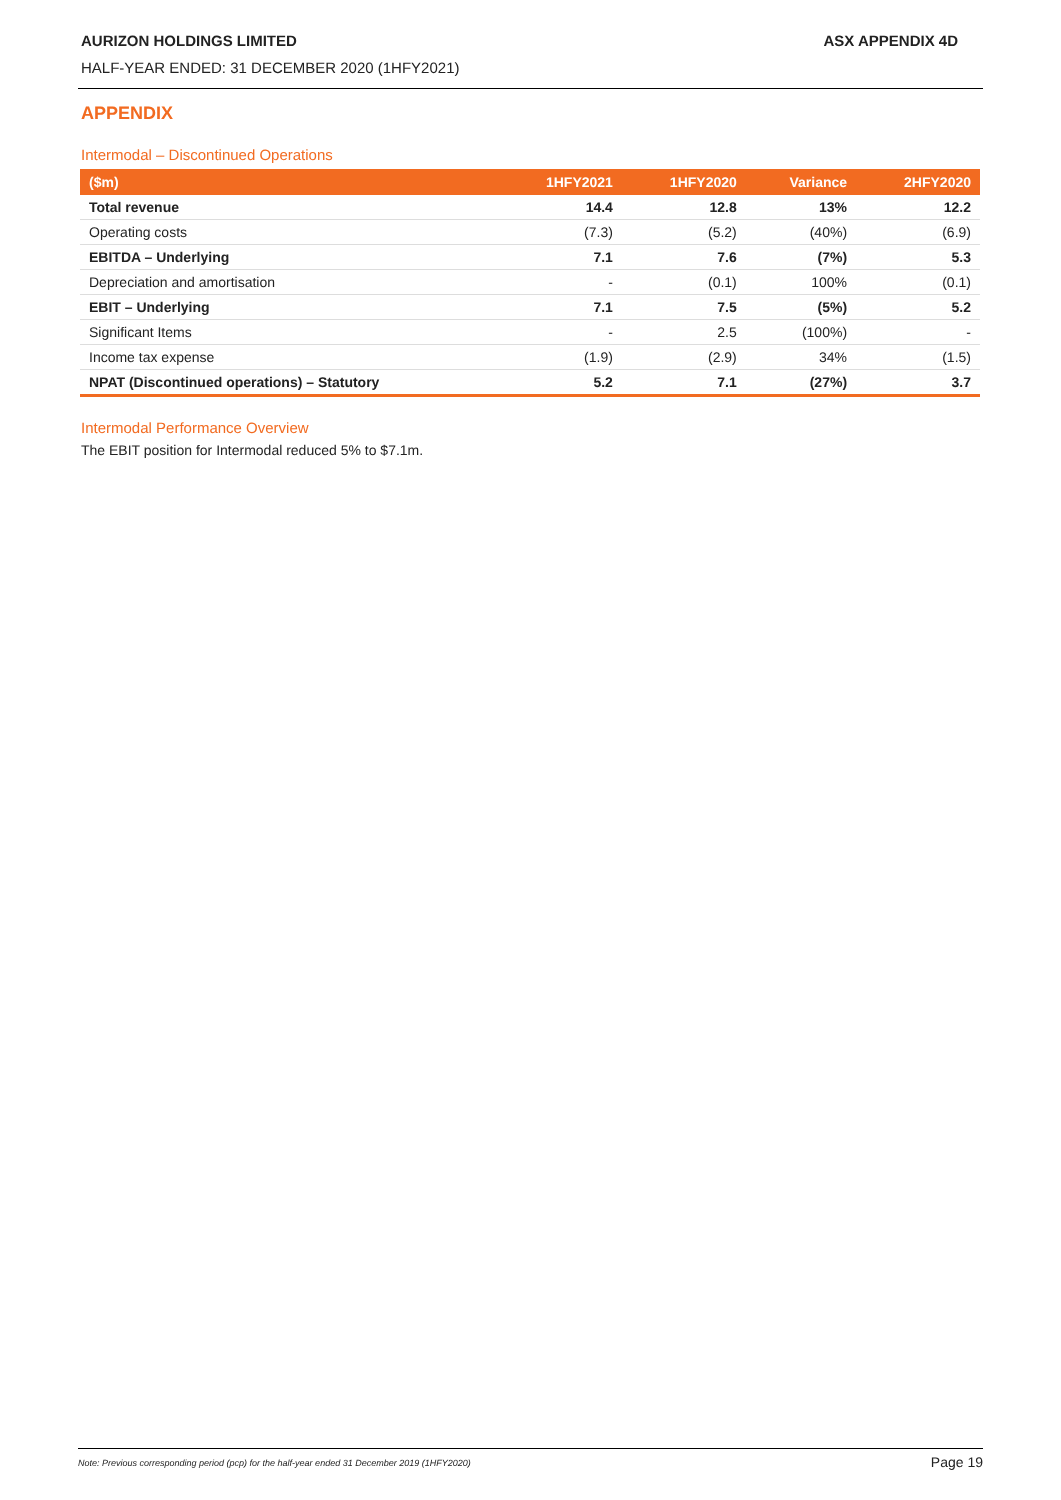AURIZON HOLDINGS LIMITED ASX APPENDIX 4D
HALF-YEAR ENDED: 31 DECEMBER 2020 (1HFY2021)
APPENDIX
Intermodal – Discontinued Operations
| ($m) | 1HFY2021 | 1HFY2020 | Variance | 2HFY2020 |
| --- | --- | --- | --- | --- |
| Total revenue | 14.4 | 12.8 | 13% | 12.2 |
| Operating costs | (7.3) | (5.2) | (40%) | (6.9) |
| EBITDA – Underlying | 7.1 | 7.6 | (7%) | 5.3 |
| Depreciation and amortisation | - | (0.1) | 100% | (0.1) |
| EBIT – Underlying | 7.1 | 7.5 | (5%) | 5.2 |
| Significant Items | - | 2.5 | (100%) | - |
| Income tax expense | (1.9) | (2.9) | 34% | (1.5) |
| NPAT (Discontinued operations) – Statutory | 5.2 | 7.1 | (27%) | 3.7 |
Intermodal Performance Overview
The EBIT position for Intermodal reduced 5% to $7.1m.
Note: Previous corresponding period (pcp) for the half-year ended 31 December 2019 (1HFY2020) Page 19